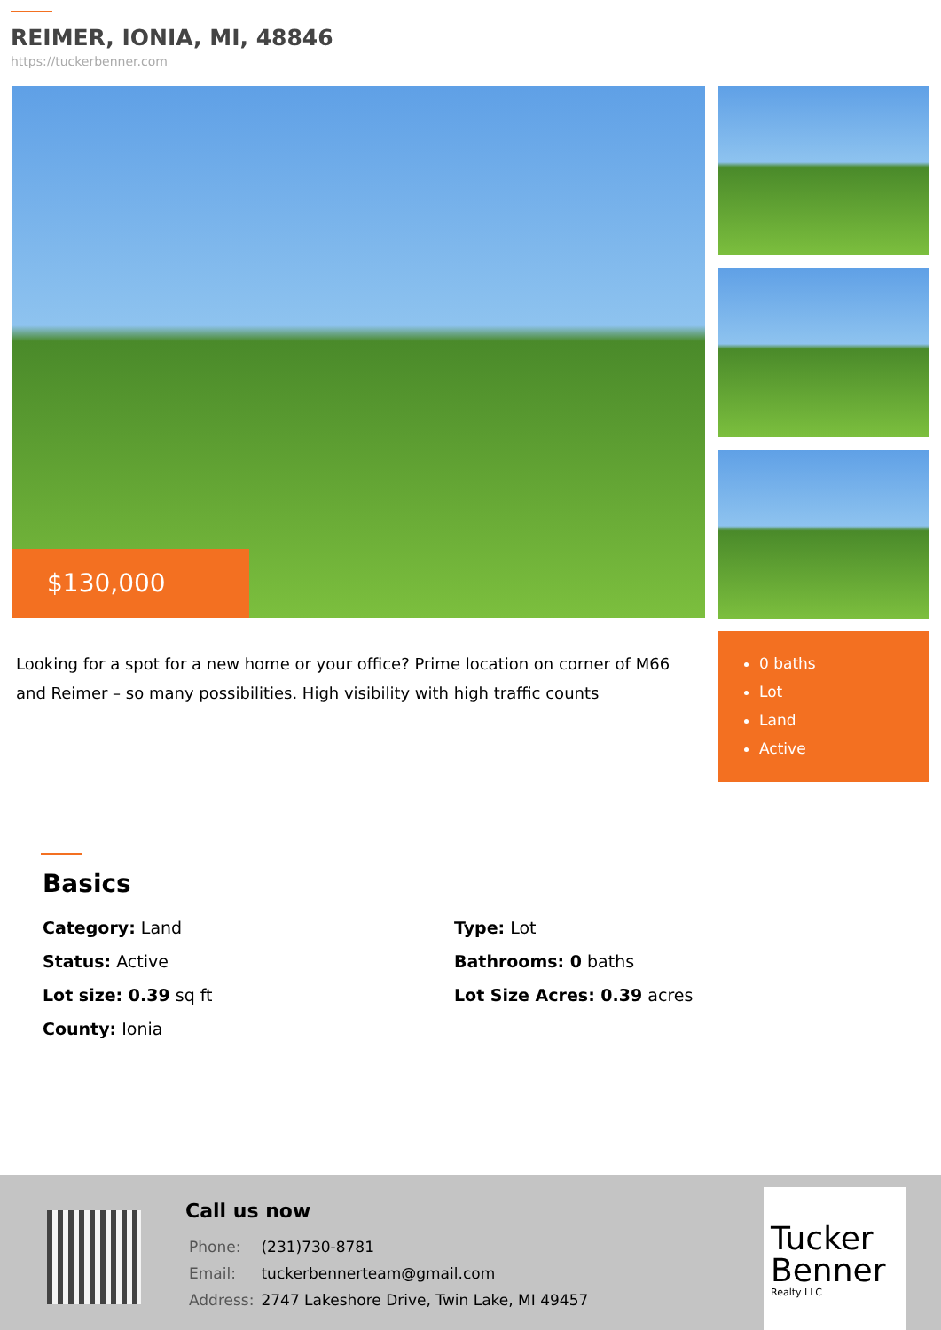REIMER, IONIA, MI, 48846
https://tuckerbenner.com
$130,000
Looking for a spot for a new home or your office? Prime location on corner of M66 and Reimer – so many possibilities. High visibility with high traffic counts
0 baths
Lot
Land
Active
Basics
| Category: Land | Type: Lot |
| Status: Active | Bathrooms: 0 baths |
| Lot size: 0.39 sq ft | Lot Size Acres: 0.39 acres |
| County: Ionia | |
Call us now
| Phone: | (231)730-8781 |
| Email: | tuckerbennerteam@gmail.com |
| Address: | 2747 Lakeshore Drive, Twin Lake, MI 49457 |
Tucker Benner
Realty LLC